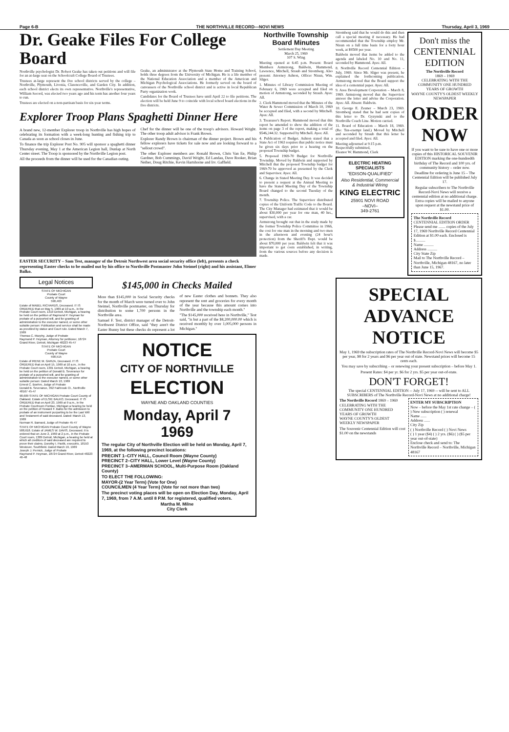Page 6-B THE NORTHVILLE RECORD—NOVI NEWS Thursday, April 3, 1969
Dr. Geake Files For College Board
Northville psychologist Dr. Robert Geake has taken out petitions and will file for an at-large seat on the Schoolcraft College Board of Trustees.
Trustees at-large represent the five school districts served by the college – Northville, Plymouth, Livonia, Clarenceville, and Garden City. In addition, each school district elects its own representative. Northville's representative, William Secord, was elected two years ago and his term has another four years to run.
Trustees are elected on a non-partisan basis for six-year terms.
Geake, an administrator at the Plymouth State Home and Training School, holds three degrees from the University of Michigan. He is a life member of the National Education Association and a member of the American and Michigan Psychological Associations. He formerly served on the board of canvassers of the Northville school district and is active in local Republican Party organization work.
Candidates for the Board of Trustees have until April 22 to file petitions. The election will be held June 9 to coincide with local school board elections in the five districts.
Explorer Troop Plans Spaghetti Dinner Here
A brand new, 12-member Explorer troop in Northville has high hopes of celebrating its formation with a week-long hunting and fishing trip to Canada as soon as school closes in June.
To finance the trip Explorer Post No. 905 will sponsor a spaghetti dinner Thursday evening, May 1 at the American Legion hall, Dunlap at North Center street. The Troop is sponsored by the Northville Legion post.
All the proceeds from the dinner will be used for the Canadian outing.
Chef for the dinner will be one of the troop's advisors. Howard Wright. The other troop adult advisor is Frank Brown.
Explorer Randy Brown is chairman of the dinner project. Brown and his fellow explorers have tickets for sale now and are looking forward to a "sellout crowd".
The other Explorer members are: Ronald Brown, Chris Van Ee, Philip Gardner, Bob Cummings, David Wright, Ed Landau, Dave Rooker, Brian Neiber, Doug Ritchie, Kevin Hartshorne and Irv. Gaffield.
EASTER SECURITY – Sam Test, manager of the Detroit Northwest area social security office (left), presents a check representing Easter checks to be mailed out by his office to Northville Postmaster John Steimel (right) and his assistant, Elmer Balko.
Legal Notices
STATE OF MICHIGAN
Probate Court
County of Wayne
590,463
Estate of MABEL RICHARDS, Deceased. IT IS ORDERED that on May 5, 1969 at 10 a.m., in the Probate Court room, 1319 Detroit, Michigan, a hearing be held on the petition of Raymond P. Heyman for probate of a purported will, and for granting of administration to the executor named, or some other suitable person: Publication and service shall be made as provided by statue and Court rule. Dated March 7, 1969
Thomas C. Murphy, Judge of Probate
Raymond P. Heyman, Attorney for petitioner, 18724 Grand River, Detroit, Michigan 48223 45-47
STATE OF MICHIGAN
Probate Court
County of Wayne
590,515
Estate of IRENE M. GARZA, Deceased. IT IS ORDERED that on April 15, 1969 at 10 a.m., in the Probate Court room, 1301 Detroit, Michigan, a hearing be held on the petition of Donald B. Severance for probate of a purported will, and for granting of administration to the executor named, or some other suitable person: Dated March 10, 1969
Ernest C. Boehm, Judge of Probate
Donald B. Severance, 392 Fairbrook Ct., Northville 48167 45-47
98,609 STATE OF MICHIGAN Probate Court County of Oakland. Estate of ELSIE BALKO, Deceased. IT IS ORDERED that on April 23, 1969 at 9 a.m., in the Probate Courtroom Pontiac, Michigan a hearing be held on the petition of Howard F. Balko for the admission to probate of an instrument purporting to be the Last Will and Testament of said deceased. Dated: March 13, 1969
Norman R. Barnard, Judge of Probate 45-47
STATE OF MICHIGAN Probate Court County of Wayne 588,618. Estate of JAMES W. DAVIS, Deceased. It is ordered that on June 2, 1969 at 2 p.m., in the Probate Court room, 1309 Detroit, Michigan, a hearing be held at which all creditors of said deceased are required to prove their claims. Dorothy I. Pavlik, executrix, 18153 Westover, Southfield. Dated March 19, 1969
Joseph J. Pernick, Judge of Probate
Raymond P. Heyman, 18724 Grand River, Detroit 48223 46-48
$145,000 in Checks Mailed
More than $145,000 in Social Security checks for the month of March were turned over to John Steimel, Northville postmaster, on Thursday for distribution to some 1,700 persons in the Northville area.
Samuel F. Test, district manager of the Detroit-Northwest District Office, said "they aren't the Easter Bunny but these checks do represent a lot of new Easter clothes and bonnets. They also represent the rent and groceries for every month of the year because this amount comes into Northville and the township each month."
"The $145,000 received here in Northville," Test said, "is but a part of the $8,200,000.00 which is received monthly by over 1,005,000 persons in Michigan."
NOTICE
CITY OF NORTHVILLE
ELECTION
WAYNE AND OAKLAND COUNTIES
Monday, April 7
1969
The regular City of Northville Election will be held on Monday, April 7, 1969, at the following precinct locations:
PRECINT 1–CITY HALL, Council Room (Wayne County)
PRECINCT 2–CITY HALL, Lower Level (Wayne County)
PRECINCT 3–AMERMAN SCHOOL, Multi-Purpose Room (Oakland County)
TO ELECT THE FOLLOWING:
MAYOR-(2 Year Term) (Vote for One)
COUNCILMEN (4 Year Term) (Vote for not more than two)
The precinct voting places will be open on Election Day, Monday, April 7, 1969, from 7 A.M. until 8 P.M. for registered, qualified voters.
Martha M. Milne
City Clerk
Northville Township Board Minutes
Settlement Day Meeting
March 25, 1969
107 S. Wing
Meeting opened at 6:45 p.m. Present: Board Members Armstrong, Baldwin, Hammond, Lawrence, Mitchell, Straub and Stromberg. Also present: Attorney Ashton, Officer Nisun, Wm. Sliger.
1. Minutes of Library Commission Meeting of February 6, 1969 were accepted and filed on motion of Armstrong, seconded by Straub. Ayes: All.
2. Clerk Hammond moved that the Minutes of the Water & Sewer Commission of March 10, 1969 be accepted and filed, with a second by Mitchell. Ayes: All.
3. Treasurer's Report. Hammond moved that this report be amended to show the addition of the items on page 3 of the report, making a total of $546,244.32. Supported by Mitchell. Ayes: All.
4. Publication of Budget. Ashton stated that a State Act of 1963 requires that public notice must be given six days prior to a hearing on the proposed Township budget.
5. Proposed 1969-70 Budget for Northville Township. Moved by Baldwin and supported by Mitchell that the proposed Township budget for 1969-70 be approved as presented by the Clerk and Supervisor. Ayes: All.
6. Change in Stated Meeting Day. It was decided to present a request at the Annual Meeting to have the Stated Meeting Day of the Township Board changed to the second Tuesday of the month.
7. Township Police. The Supervisor distributed copies of the Uniform Traffic Code to the Board. The City Manager had estimated that it would be about $30,000 per year for one man, 40 hrs., supervised, with a car.
Armstrong brought out that in the study made by the former Township Police Committee in 1966, the cost for one man in the morning and two men in the afternoon and evening (24 hour's protection) from the Sheriff's Dept. would be about $70,000 per year. Baldwin felt that it was important to get costs established, in writing, from the various sources before any decision is made.
Stromberg said that he would do this and then call a special meeting if necessary. He had recommended that the Township employ Mr. Nisun on a full time basis for a forty hour week, at $9500 per year.
Baldwin moved that items be added to the agenda and labeled No. 10 and No. 11, seconded by Hammond. Ayes: All.
8. Northville Record Centennial Edition – July, 1969. Since Mr. Sliger was present, he explained the forthcoming publication. Armstrong moved that the Board support the idea of a centennial paper. Ayes: All.
9. Area Development Corporation – March 8, 1969. Armstrong moved that the Supervisor answer the letter and advise the Corporation. Ayes: All. Absent: Baldwin.
10. George E. Zeuner – March 23, 1969. Stromberg stated that he had sent copies of this letter to Dr. Gyzynski and to the Northville Coach Line. Motion carried.
11. Board of Education – March 18, 1969. (Re: Tax-exempt land.) Moved by Mitchell and seconded by Straub that this letter be accepted and filed. Ayes: All.
Meeting adjourned at 9:15 p.m.
Respectfully submitted,
Eleanor W. Hammond, Clerk
ELECTRIC HEATING SPECIALISTS
"EDISON-QUALIFIED"
Also Residential, Commercial & Industrial Wiring
KING ELECTRIC
25901 NOVI ROAD
–NOVI–
349-2761
Don't miss the
CENTENNIAL EDITION
The Northville Record
1869 – 1969
CELEBRATING WITH THE COMMUNITY ONE HUNDRED YEARS OF GROWTH
WAYNE COUNTY'S OLDEST WEEKLY NEWSPAPER
ORDER NOW
If you want to be sure to have one or more copies of this HISTORICAL SOUVENIR EDITION marking the one-hundredth birthday of The Record and 100 yrs. of community history – order now.
Deadline for ordering is June 15 – The Centennial Edition will be published July 17.
Regular subscribers to The Northville Record-Novi News will receive a centennial edition at no additional charge. Extra copies will be mailed to anyone upon request at the newstand price of $1.00.
The Northville Record
CENTENNIAL EDITION ORDER
Please send me ....... copies of the July 17, 1969 Northville Record Centennial Edition at $1.00 each. Enclosed is $..........
Name ..........
Address ..........
City State Zip
Mail to The Northville Record – Northville, Michigan 48167, no later than June 15, 1967.
SPECIAL ADVANCE NOTICE
May 1, 1969 the subscription rates of The Northville Record-Novi News will become $5 per year, $8 for 2 years and $6 per year out of state. Newstand prices will become 15 cents each.
You may save by subscribing – or renewing your present subscription – before May 1.
Present Rates: $4 per yr. $6 for 2 yrs. $5 per year out-of-state.
DON'T FORGET!
The special CENTENNIAL EDITION -- July 17, 1969 -- will be sent to ALL SUBSCRIBERS of The Northville Record-Novi News at no additional charge!
The Northville Record 1869 – 1969
CELEBRATING WITH THE COMMUNITY ONE HUNDRED YEARS OF GROWTH
WAYNE COUNTY'S OLDEST WEEKLY NEWSPAPER
The Souvenir Centennial Edition will cost $1.00 on the newstands
ENTER MY SUBSCRIPTION
Now – before the May 1st rate change – ( ) New subscription ( ) renewal
Name ......
Address ......
City Zip
( ) Northville Record ( ) Novi News
( ) 1 year ($4) ( ) 2 yrs. ($6) ( ) ($5 per year out-of-state)
Enclose check and send to: The Northville Record – Northville, Michigan 48167